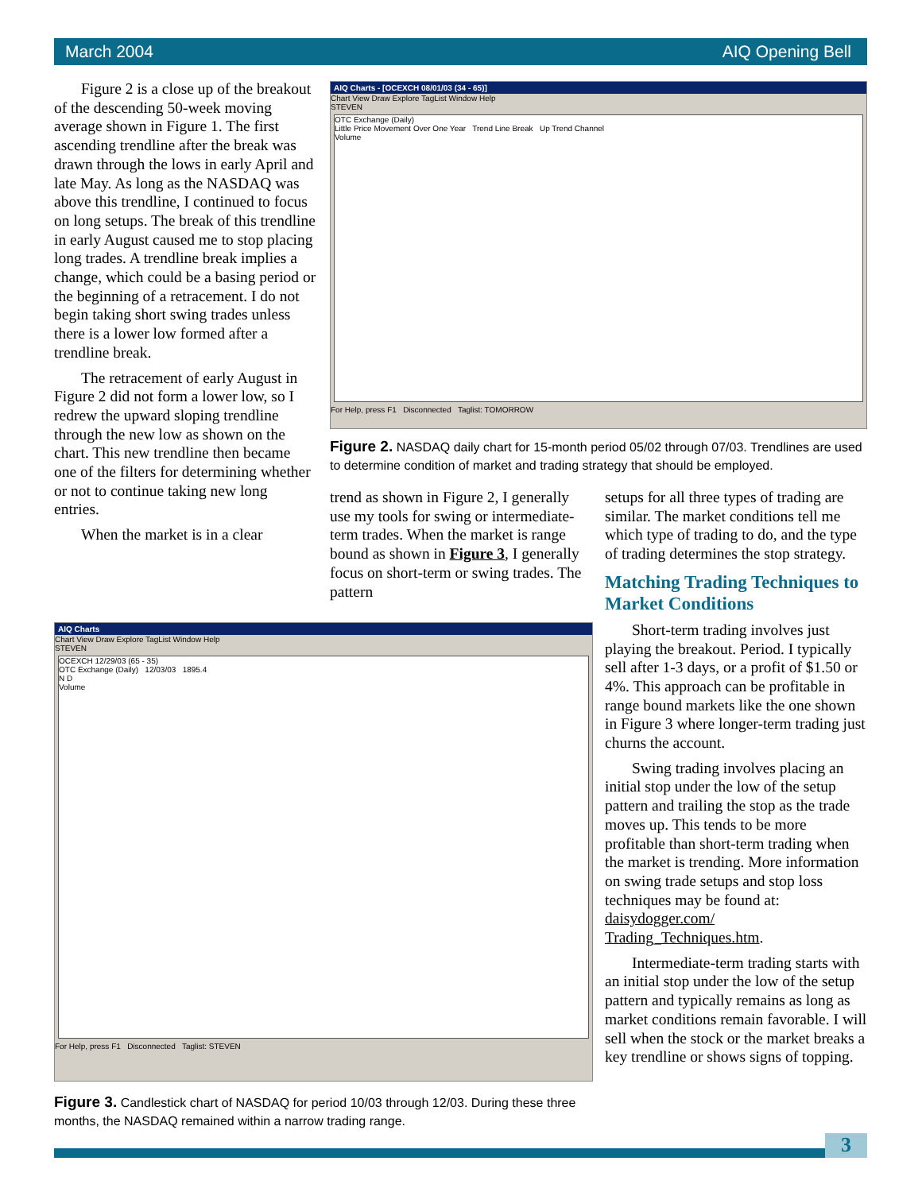March 2004 AIQ Opening Bell
Figure 2 is a close up of the breakout of the descending 50-week moving average shown in Figure 1. The first ascending trendline after the break was drawn through the lows in early April and late May. As long as the NASDAQ was above this trendline, I continued to focus on long setups. The break of this trendline in early August caused me to stop placing long trades. A trendline break implies a change, which could be a basing period or the beginning of a retracement. I do not begin taking short swing trades unless there is a lower low formed after a trendline break.
The retracement of early August in Figure 2 did not form a lower low, so I redrew the upward sloping trendline through the new low as shown on the chart. This new trendline then became one of the filters for determining whether or not to continue taking new long entries.
When the market is in a clear
AIQ Charts - [OCEXCH 08/01/03 (34 - 65)]
Chart View Draw Explore TagList Window Help
STEVEN
OTC Exchange (Daily)
Little Price Movement Over One Year Trend Line Break Up Trend Channel
Volume
For Help, press F1 Disconnected Taglist: TOMORROW
Figure 2. NASDAQ daily chart for 15-month period 05/02 through 07/03. Trendlines are used to determine condition of market and trading strategy that should be employed.
trend as shown in Figure 2, I generally use my tools for swing or intermediate-term trades. When the market is range bound as shown in Figure 3, I generally focus on short-term or swing trades. The pattern
setups for all three types of trading are similar. The market conditions tell me which type of trading to do, and the type of trading determines the stop strategy.
Matching Trading Techniques to Market Conditions
Short-term trading involves just playing the breakout. Period. I typically sell after 1-3 days, or a profit of $1.50 or 4%. This approach can be profitable in range bound markets like the one shown in Figure 3 where longer-term trading just churns the account.
Swing trading involves placing an initial stop under the low of the setup pattern and trailing the stop as the trade moves up. This tends to be more profitable than short-term trading when the market is trending. More information on swing trade setups and stop loss techniques may be found at: daisydogger.com/ Trading_Techniques.htm.
Intermediate-term trading starts with an initial stop under the low of the setup pattern and typically remains as long as market conditions remain favorable. I will sell when the stock or the market breaks a key trendline or shows signs of topping.
AIQ Charts
Chart View Draw Explore TagList Window Help
STEVEN
OCEXCH 12/29/03 (65 - 35)
OTC Exchange (Daily) 12/03/03 1895.4
N D
Volume
For Help, press F1 Disconnected Taglist: STEVEN
Figure 3. Candlestick chart of NASDAQ for period 10/03 through 12/03. During these three months, the NASDAQ remained within a narrow trading range.
3